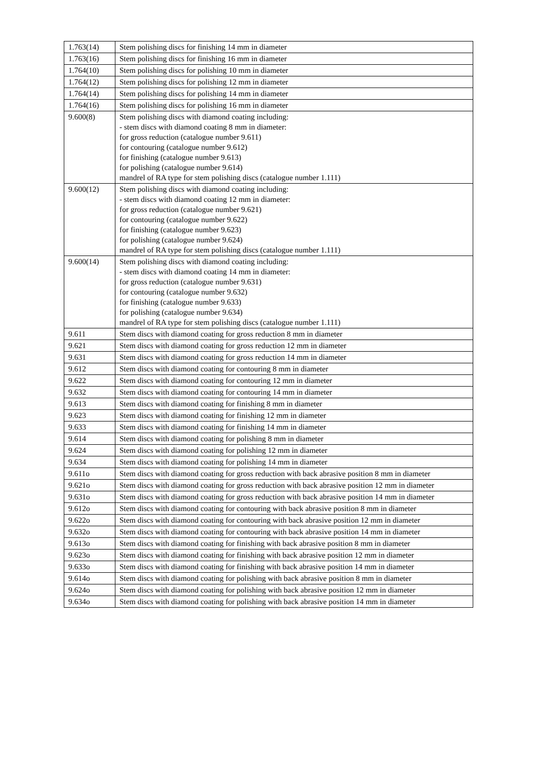| 1.763(14) | Stem polishing discs for finishing 14 mm in diameter |
| 1.763(16) | Stem polishing discs for finishing 16 mm in diameter |
| 1.764(10) | Stem polishing discs for polishing 10 mm in diameter |
| 1.764(12) | Stem polishing discs for polishing 12 mm in diameter |
| 1.764(14) | Stem polishing discs for polishing 14 mm in diameter |
| 1.764(16) | Stem polishing discs for polishing 16 mm in diameter |
| 9.600(8) | Stem polishing discs with diamond coating including: - stem discs with diamond coating 8 mm in diameter: for gross reduction (catalogue number 9.611) for contouring (catalogue number 9.612) for finishing (catalogue number 9.613) for polishing (catalogue number 9.614) mandrel of RA type for stem polishing discs (catalogue number 1.111) |
| 9.600(12) | Stem polishing discs with diamond coating including: - stem discs with diamond coating 12 mm in diameter: for gross reduction (catalogue number 9.621) for contouring (catalogue number 9.622) for finishing (catalogue number 9.623) for polishing (catalogue number 9.624) mandrel of RA type for stem polishing discs (catalogue number 1.111) |
| 9.600(14) | Stem polishing discs with diamond coating including: - stem discs with diamond coating 14 mm in diameter: for gross reduction (catalogue number 9.631) for contouring (catalogue number 9.632) for finishing (catalogue number 9.633) for polishing (catalogue number 9.634) mandrel of RA type for stem polishing discs (catalogue number 1.111) |
| 9.611 | Stem discs with diamond coating for gross reduction 8 mm in diameter |
| 9.621 | Stem discs with diamond coating for gross reduction 12 mm in diameter |
| 9.631 | Stem discs with diamond coating for gross reduction 14 mm in diameter |
| 9.612 | Stem discs with diamond coating for contouring 8 mm in diameter |
| 9.622 | Stem discs with diamond coating for contouring 12 mm in diameter |
| 9.632 | Stem discs with diamond coating for contouring 14 mm in diameter |
| 9.613 | Stem discs with diamond coating for finishing 8 mm in diameter |
| 9.623 | Stem discs with diamond coating for finishing 12 mm in diameter |
| 9.633 | Stem discs with diamond coating for finishing 14 mm in diameter |
| 9.614 | Stem discs with diamond coating for polishing 8 mm in diameter |
| 9.624 | Stem discs with diamond coating for polishing 12 mm in diameter |
| 9.634 | Stem discs with diamond coating for polishing 14 mm in diameter |
| 9.611o | Stem discs with diamond coating for gross reduction with back abrasive position 8 mm in diameter |
| 9.621o | Stem discs with diamond coating for gross reduction with back abrasive position 12 mm in diameter |
| 9.631o | Stem discs with diamond coating for gross reduction with back abrasive position 14 mm in diameter |
| 9.612o | Stem discs with diamond coating for contouring with back abrasive position 8 mm in diameter |
| 9.622o | Stem discs with diamond coating for contouring with back abrasive position 12 mm in diameter |
| 9.632o | Stem discs with diamond coating for contouring with back abrasive position 14 mm in diameter |
| 9.613o | Stem discs with diamond coating for finishing with back abrasive position 8 mm in diameter |
| 9.623o | Stem discs with diamond coating for finishing with back abrasive position 12 mm in diameter |
| 9.633o | Stem discs with diamond coating for finishing with back abrasive position 14 mm in diameter |
| 9.614o | Stem discs with diamond coating for polishing with back abrasive position 8 mm in diameter |
| 9.624o | Stem discs with diamond coating for polishing with back abrasive position 12 mm in diameter |
| 9.634o | Stem discs with diamond coating for polishing with back abrasive position 14 mm in diameter |